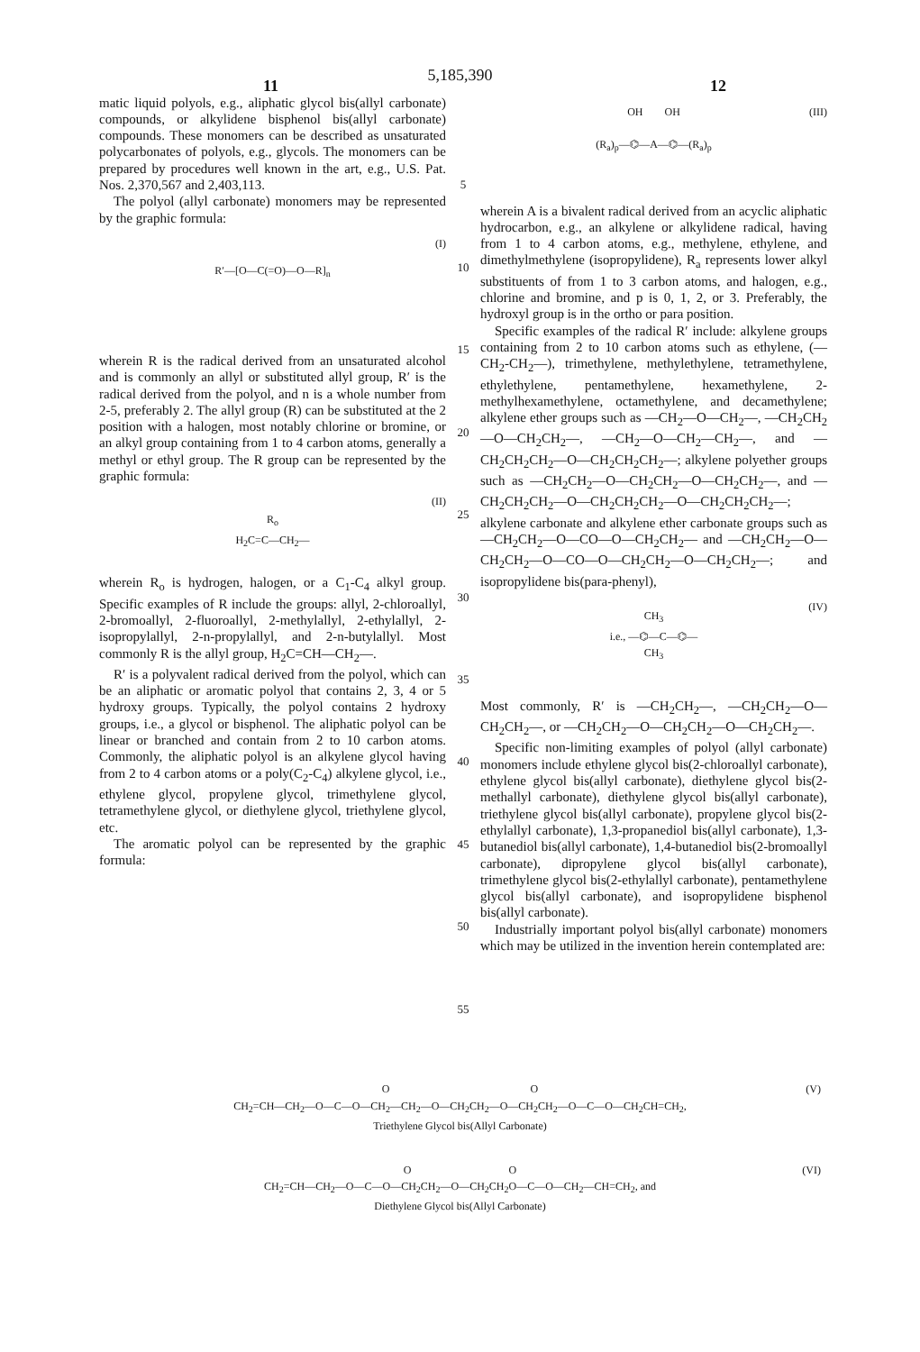5,185,390
11 12
matic liquid polyols, e.g., aliphatic glycol bis(allyl carbonate) compounds, or alkylidene bisphenol bis(allyl carbonate) compounds. These monomers can be described as unsaturated polycarbonates of polyols, e.g., glycols. The monomers can be prepared by procedures well known in the art, e.g., U.S. Pat. Nos. 2,370,567 and 2,403,113.
The polyol (allyl carbonate) monomers may be represented by the graphic formula:
R′—[O—C(=O)—O—R]<sub>n</sub>
(I)
wherein R is the radical derived from an unsaturated alcohol and is commonly an allyl or substituted allyl group, R′ is the radical derived from the polyol, and n is a whole number from 2-5, preferably 2. The allyl group (R) can be substituted at the 2 position with a halogen, most notably chlorine or bromine, or an alkyl group containing from 1 to 4 carbon atoms, generally a methyl or ethyl group. The R group can be represented by the graphic formula:
R<sub>o</sub>
H<sub>2</sub>C=C—CH<sub>2</sub>—
(II)
wherein R<sub>o</sub> is hydrogen, halogen, or a C<sub>1</sub>-C<sub>4</sub> alkyl group. Specific examples of R include the groups: allyl, 2-chloroallyl, 2-bromoallyl, 2-fluoroallyl, 2-methylallyl, 2-ethylallyl, 2-isopropylallyl, 2-n-propylallyl, and 2-n-butylallyl. Most commonly R is the allyl group, H<sub>2</sub>C=CH—CH<sub>2</sub>—.
R′ is a polyvalent radical derived from the polyol, which can be an aliphatic or aromatic polyol that contains 2, 3, 4 or 5 hydroxy groups. Typically, the polyol contains 2 hydroxy groups, i.e., a glycol or bisphenol. The aliphatic polyol can be linear or branched and contain from 2 to 10 carbon atoms. Commonly, the aliphatic polyol is an alkylene glycol having from 2 to 4 carbon atoms or a poly(C<sub>2</sub>-C<sub>4</sub>) alkylene glycol, i.e., ethylene glycol, propylene glycol, trimethylene glycol, tetramethylene glycol, or diethylene glycol, triethylene glycol, etc.
The aromatic polyol can be represented by the graphic formula:
5
10
15
20
25
30
35
40
45
50
55
OH OH
(R<sub>a</sub>)<sub>p</sub>—⌬—A—⌬—(R<sub>a</sub>)<sub>p</sub>
(III)
wherein A is a bivalent radical derived from an acyclic aliphatic hydrocarbon, e.g., an alkylene or alkylidene radical, having from 1 to 4 carbon atoms, e.g., methylene, ethylene, and dimethylmethylene (isopropylidene), R<sub>a</sub> represents lower alkyl substituents of from 1 to 3 carbon atoms, and halogen, e.g., chlorine and bromine, and p is 0, 1, 2, or 3. Preferably, the hydroxyl group is in the ortho or para position.
Specific examples of the radical R′ include: alkylene groups containing from 2 to 10 carbon atoms such as ethylene, (—CH<sub>2</sub>-CH<sub>2</sub>—), trimethylene, methylethylene, tetramethylene, ethylethylene, pentamethylene, hexamethylene, 2-methylhexamethylene, octamethylene, and decamethylene; alkylene ether groups such as —CH<sub>2</sub>—O—CH<sub>2</sub>—, —CH<sub>2</sub>CH<sub>2</sub>—O—CH<sub>2</sub>CH<sub>2</sub>—, —CH<sub>2</sub>—O—CH<sub>2</sub>—CH<sub>2</sub>—, and —CH<sub>2</sub>CH<sub>2</sub>CH<sub>2</sub>—O—CH<sub>2</sub>CH<sub>2</sub>CH<sub>2</sub>—; alkylene polyether groups such as —CH<sub>2</sub>CH<sub>2</sub>—O—CH<sub>2</sub>CH<sub>2</sub>—O—CH<sub>2</sub>CH<sub>2</sub>—, and —CH<sub>2</sub>CH<sub>2</sub>CH<sub>2</sub>—O—CH<sub>2</sub>CH<sub>2</sub>CH<sub>2</sub>—O—CH<sub>2</sub>CH<sub>2</sub>CH<sub>2</sub>—; alkylene carbonate and alkylene ether carbonate groups such as —CH<sub>2</sub>CH<sub>2</sub>—O—CO—O—CH<sub>2</sub>CH<sub>2</sub>— and —CH<sub>2</sub>CH<sub>2</sub>—O—CH<sub>2</sub>CH<sub>2</sub>—O—CO—O—CH<sub>2</sub>CH<sub>2</sub>—O—CH<sub>2</sub>CH<sub>2</sub>—; and isopropylidene bis(para-phenyl),
CH<sub>3</sub>
i.e., —⌬—C—⌬—
CH<sub>3</sub>
(IV)
Most commonly, R′ is —CH<sub>2</sub>CH<sub>2</sub>—, —CH<sub>2</sub>CH<sub>2</sub>—O—CH<sub>2</sub>CH<sub>2</sub>—, or —CH<sub>2</sub>CH<sub>2</sub>—O—CH<sub>2</sub>CH<sub>2</sub>—O—CH<sub>2</sub>CH<sub>2</sub>—.
Specific non-limiting examples of polyol (allyl carbonate) monomers include ethylene glycol bis(2-chloroallyl carbonate), ethylene glycol bis(allyl carbonate), diethylene glycol bis(2-methallyl carbonate), diethylene glycol bis(allyl carbonate), triethylene glycol bis(allyl carbonate), propylene glycol bis(2-ethylallyl carbonate), 1,3-propanediol bis(allyl carbonate), 1,3-butanediol bis(allyl carbonate), 1,4-butanediol bis(2-bromoallyl carbonate), dipropylene glycol bis(allyl carbonate), trimethylene glycol bis(2-ethylallyl carbonate), pentamethylene glycol bis(allyl carbonate), and isopropylidene bisphenol bis(allyl carbonate).
Industrially important polyol bis(allyl carbonate) monomers which may be utilized in the invention herein contemplated are:
O O
CH<sub>2</sub>=CH—CH<sub>2</sub>—O—C—O—CH<sub>2</sub>—CH<sub>2</sub>—O—CH<sub>2</sub>CH<sub>2</sub>—O—CH<sub>2</sub>CH<sub>2</sub>—O—C—O—CH<sub>2</sub>CH=CH<sub>2</sub>,
Triethylene Glycol bis(Allyl Carbonate)
(V)
O O
CH<sub>2</sub>=CH—CH<sub>2</sub>—O—C—O—CH<sub>2</sub>CH<sub>2</sub>—O—CH<sub>2</sub>CH<sub>2</sub>O—C—O—CH<sub>2</sub>—CH=CH<sub>2</sub>, and
Diethylene Glycol bis(Allyl Carbonate)
(VI)